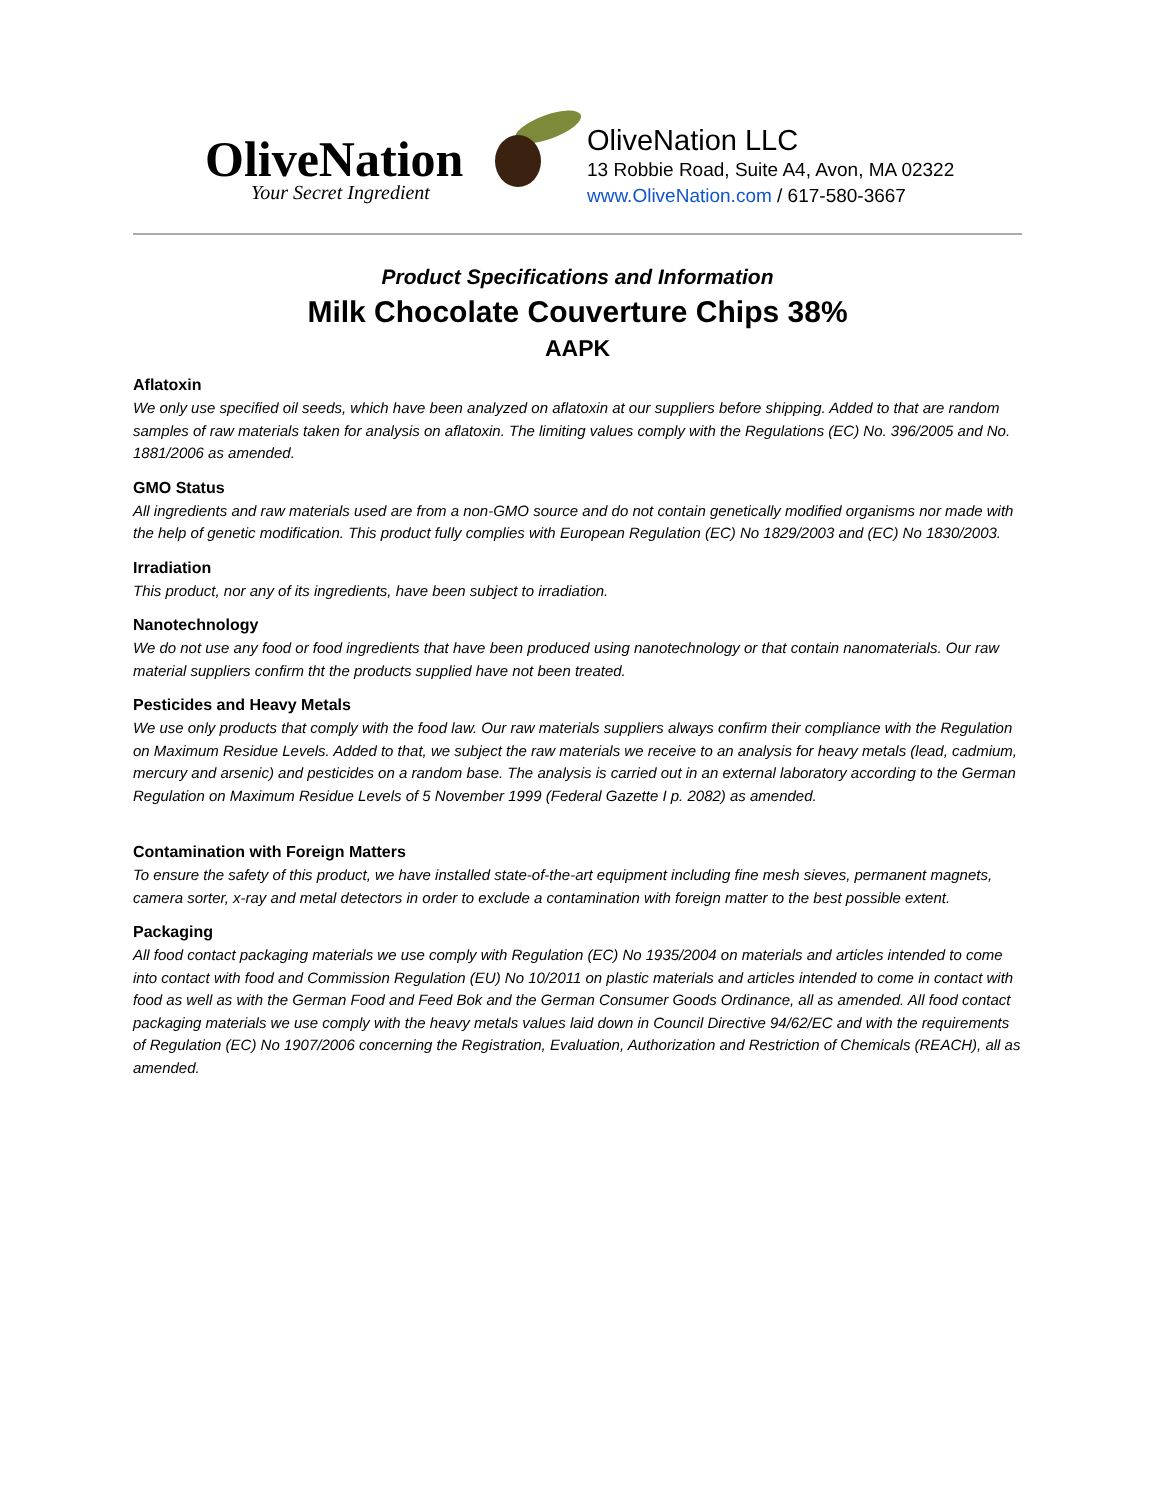OliveNation
Your Secret Ingredient
OliveNation LLC
13 Robbie Road, Suite A4, Avon, MA 02322
www.OliveNation.com / 617-580-3667
Product Specifications and Information
Milk Chocolate Couverture Chips 38%
AAPK
Aflatoxin
We only use specified oil seeds, which have been analyzed on aflatoxin at our suppliers before shipping. Added to that are random samples of raw materials taken for analysis on aflatoxin. The limiting values comply with the Regulations (EC) No. 396/2005 and No. 1881/2006 as amended.
GMO Status
All ingredients and raw materials used are from a non-GMO source and do not contain genetically modified organisms nor made with the help of genetic modification. This product fully complies with European Regulation (EC) No 1829/2003 and (EC) No 1830/2003.
Irradiation
This product, nor any of its ingredients, have been subject to irradiation.
Nanotechnology
We do not use any food or food ingredients that have been produced using nanotechnology or that contain nanomaterials. Our raw material suppliers confirm tht the products supplied have not been treated.
Pesticides and Heavy Metals
We use only products that comply with the food law. Our raw materials suppliers always confirm their compliance with the Regulation on Maximum Residue Levels. Added to that, we subject the raw materials we receive to an analysis for heavy metals (lead, cadmium, mercury and arsenic) and pesticides on a random base. The analysis is carried out in an external laboratory according to the German Regulation on Maximum Residue Levels of 5 November 1999 (Federal Gazette I p. 2082) as amended.
Contamination with Foreign Matters
To ensure the safety of this product, we have installed state-of-the-art equipment including fine mesh sieves, permanent magnets, camera sorter, x-ray and metal detectors in order to exclude a contamination with foreign matter to the best possible extent.
Packaging
All food contact packaging materials we use comply with Regulation (EC) No 1935/2004 on materials and articles intended to come into contact with food and Commission Regulation (EU) No 10/2011 on plastic materials and articles intended to come in contact with food as well as with the German Food and Feed Bok and the German Consumer Goods Ordinance, all as amended. All food contact packaging materials we use comply with the heavy metals values laid down in Council Directive 94/62/EC and with the requirements of Regulation (EC) No 1907/2006 concerning the Registration, Evaluation, Authorization and Restriction of Chemicals (REACH), all as amended.